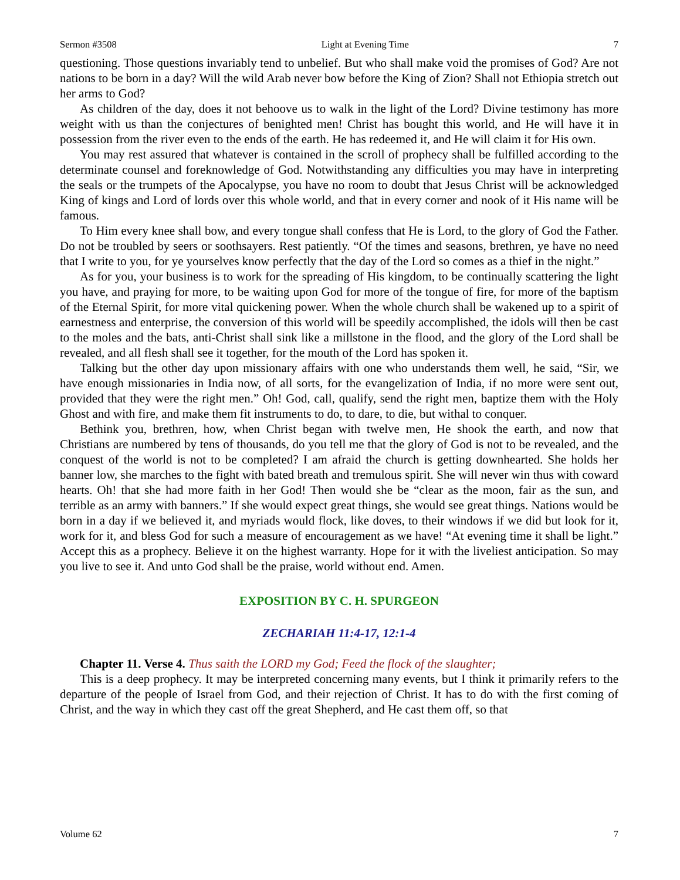Sermon #3508 Light at Evening Time 7
questioning. Those questions invariably tend to unbelief. But who shall make void the promises of God? Are not nations to be born in a day? Will the wild Arab never bow before the King of Zion? Shall not Ethiopia stretch out her arms to God?
As children of the day, does it not behoove us to walk in the light of the Lord? Divine testimony has more weight with us than the conjectures of benighted men! Christ has bought this world, and He will have it in possession from the river even to the ends of the earth. He has redeemed it, and He will claim it for His own.
You may rest assured that whatever is contained in the scroll of prophecy shall be fulfilled according to the determinate counsel and foreknowledge of God. Notwithstanding any difficulties you may have in interpreting the seals or the trumpets of the Apocalypse, you have no room to doubt that Jesus Christ will be acknowledged King of kings and Lord of lords over this whole world, and that in every corner and nook of it His name will be famous.
To Him every knee shall bow, and every tongue shall confess that He is Lord, to the glory of God the Father. Do not be troubled by seers or soothsayers. Rest patiently. “Of the times and seasons, brethren, ye have no need that I write to you, for ye yourselves know perfectly that the day of the Lord so comes as a thief in the night.”
As for you, your business is to work for the spreading of His kingdom, to be continually scattering the light you have, and praying for more, to be waiting upon God for more of the tongue of fire, for more of the baptism of the Eternal Spirit, for more vital quickening power. When the whole church shall be wakened up to a spirit of earnestness and enterprise, the conversion of this world will be speedily accomplished, the idols will then be cast to the moles and the bats, anti-Christ shall sink like a millstone in the flood, and the glory of the Lord shall be revealed, and all flesh shall see it together, for the mouth of the Lord has spoken it.
Talking but the other day upon missionary affairs with one who understands them well, he said, “Sir, we have enough missionaries in India now, of all sorts, for the evangelization of India, if no more were sent out, provided that they were the right men.” Oh! God, call, qualify, send the right men, baptize them with the Holy Ghost and with fire, and make them fit instruments to do, to dare, to die, but withal to conquer.
Bethink you, brethren, how, when Christ began with twelve men, He shook the earth, and now that Christians are numbered by tens of thousands, do you tell me that the glory of God is not to be revealed, and the conquest of the world is not to be completed? I am afraid the church is getting downhearted. She holds her banner low, she marches to the fight with bated breath and tremulous spirit. She will never win thus with coward hearts. Oh! that she had more faith in her God! Then would she be “clear as the moon, fair as the sun, and terrible as an army with banners.” If she would expect great things, she would see great things. Nations would be born in a day if we believed it, and myriads would flock, like doves, to their windows if we did but look for it, work for it, and bless God for such a measure of encouragement as we have! “At evening time it shall be light.” Accept this as a prophecy. Believe it on the highest warranty. Hope for it with the liveliest anticipation. So may you live to see it. And unto God shall be the praise, world without end. Amen.
EXPOSITION BY C. H. SPURGEON
ZECHARIAH 11:4-17, 12:1-4
Chapter 11. Verse 4. Thus saith the LORD my God; Feed the flock of the slaughter;
This is a deep prophecy. It may be interpreted concerning many events, but I think it primarily refers to the departure of the people of Israel from God, and their rejection of Christ. It has to do with the first coming of Christ, and the way in which they cast off the great Shepherd, and He cast them off, so that
Volume 62 7